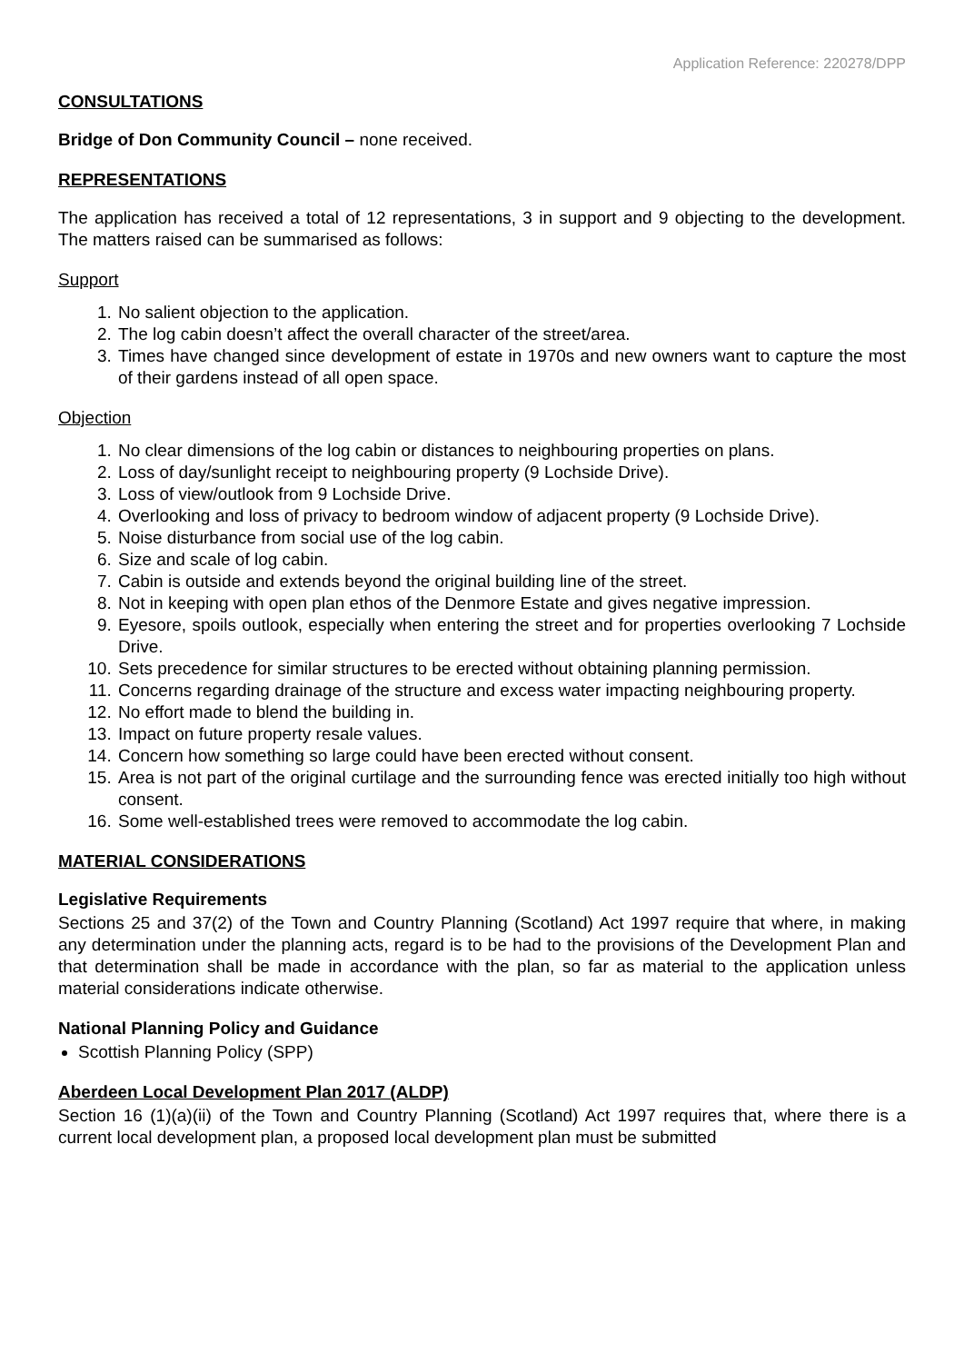Application Reference: 220278/DPP
CONSULTATIONS
Bridge of Don Community Council – none received.
REPRESENTATIONS
The application has received a total of 12 representations, 3 in support and 9 objecting to the development. The matters raised can be summarised as follows:
Support
1. No salient objection to the application.
2. The log cabin doesn’t affect the overall character of the street/area.
3. Times have changed since development of estate in 1970s and new owners want to capture the most of their gardens instead of all open space.
Objection
1. No clear dimensions of the log cabin or distances to neighbouring properties on plans.
2. Loss of day/sunlight receipt to neighbouring property (9 Lochside Drive).
3. Loss of view/outlook from 9 Lochside Drive.
4. Overlooking and loss of privacy to bedroom window of adjacent property (9 Lochside Drive).
5. Noise disturbance from social use of the log cabin.
6. Size and scale of log cabin.
7. Cabin is outside and extends beyond the original building line of the street.
8. Not in keeping with open plan ethos of the Denmore Estate and gives negative impression.
9. Eyesore, spoils outlook, especially when entering the street and for properties overlooking 7 Lochside Drive.
10. Sets precedence for similar structures to be erected without obtaining planning permission.
11. Concerns regarding drainage of the structure and excess water impacting neighbouring property.
12. No effort made to blend the building in.
13. Impact on future property resale values.
14. Concern how something so large could have been erected without consent.
15. Area is not part of the original curtilage and the surrounding fence was erected initially too high without consent.
16. Some well-established trees were removed to accommodate the log cabin.
MATERIAL CONSIDERATIONS
Legislative Requirements
Sections 25 and 37(2) of the Town and Country Planning (Scotland) Act 1997 require that where, in making any determination under the planning acts, regard is to be had to the provisions of the Development Plan and that determination shall be made in accordance with the plan, so far as material to the application unless material considerations indicate otherwise.
National Planning Policy and Guidance
Scottish Planning Policy (SPP)
Aberdeen Local Development Plan 2017 (ALDP)
Section 16 (1)(a)(ii) of the Town and Country Planning (Scotland) Act 1997 requires that, where there is a current local development plan, a proposed local development plan must be submitted